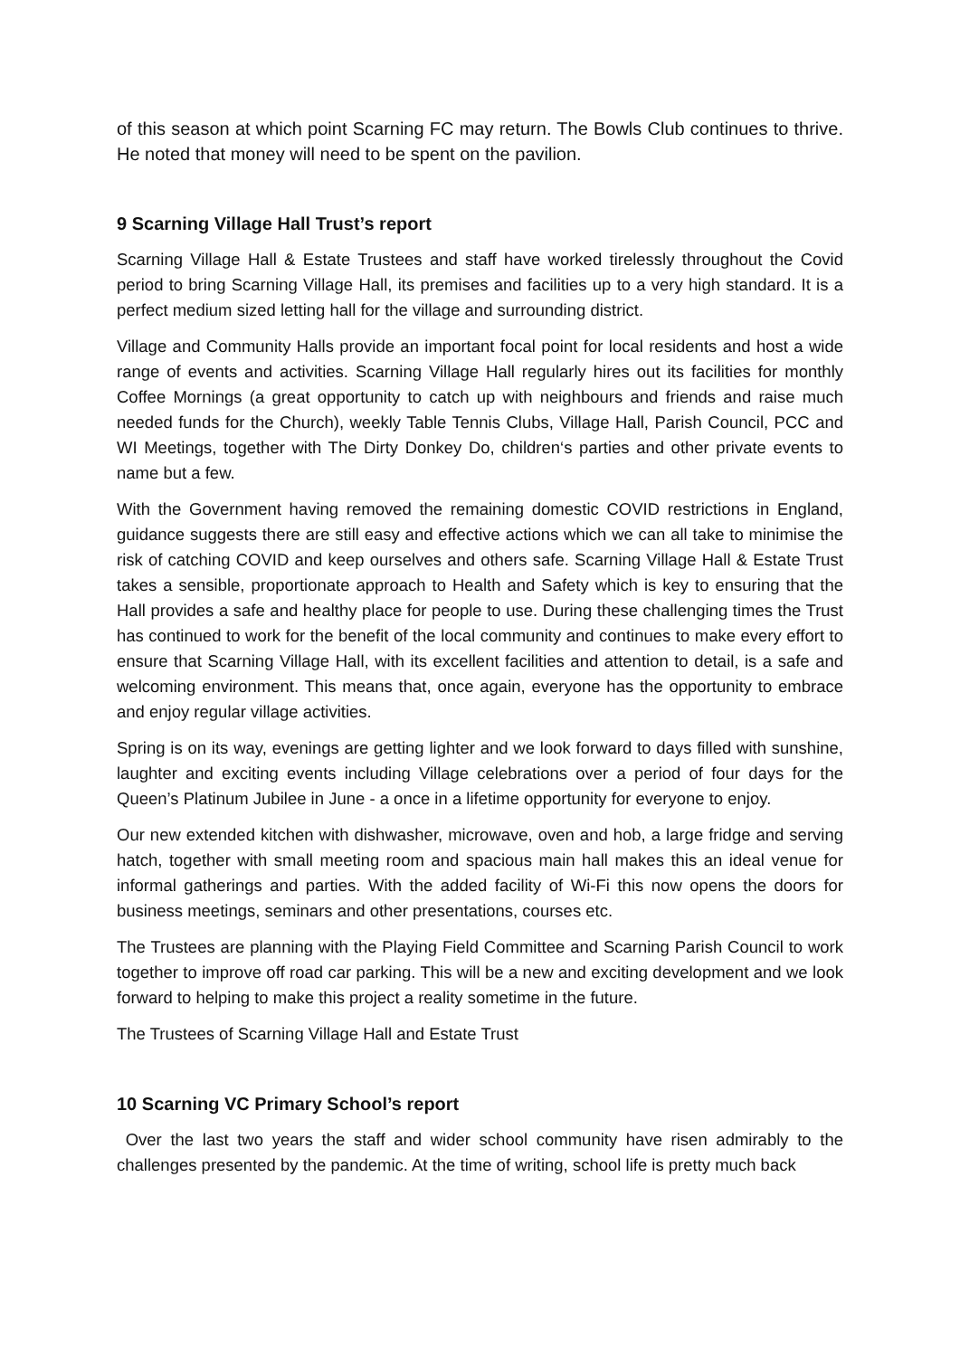of this season at which point Scarning FC may return. The Bowls Club continues to thrive. He noted that money will need to be spent on the pavilion.
9 Scarning Village Hall Trust’s report
Scarning Village Hall & Estate Trustees and staff have worked tirelessly throughout the Covid period to bring Scarning Village Hall, its premises and facilities up to a very high standard. It is a perfect medium sized letting hall for the village and surrounding district.
Village and Community Halls provide an important focal point for local residents and host a wide range of events and activities. Scarning Village Hall regularly hires out its facilities for monthly Coffee Mornings (a great opportunity to catch up with neighbours and friends and raise much needed funds for the Church), weekly Table Tennis Clubs, Village Hall, Parish Council, PCC and WI Meetings, together with The Dirty Donkey Do, children‘s parties and other private events to name but a few.
With the Government having removed the remaining domestic COVID restrictions in England, guidance suggests there are still easy and effective actions which we can all take to minimise the risk of catching COVID and keep ourselves and others safe. Scarning Village Hall & Estate Trust takes a sensible, proportionate approach to Health and Safety which is key to ensuring that the Hall provides a safe and healthy place for people to use. During these challenging times the Trust has continued to work for the benefit of the local community and continues to make every effort to ensure that Scarning Village Hall, with its excellent facilities and attention to detail, is a safe and welcoming environment. This means that, once again, everyone has the opportunity to embrace and enjoy regular village activities.
Spring is on its way, evenings are getting lighter and we look forward to days filled with sunshine, laughter and exciting events including Village celebrations over a period of four days for the Queen’s Platinum Jubilee in June - a once in a lifetime opportunity for everyone to enjoy.
Our new extended kitchen with dishwasher, microwave, oven and hob, a large fridge and serving hatch, together with small meeting room and spacious main hall makes this an ideal venue for informal gatherings and parties. With the added facility of Wi-Fi this now opens the doors for business meetings, seminars and other presentations, courses etc.
The Trustees are planning with the Playing Field Committee and Scarning Parish Council to work together to improve off road car parking. This will be a new and exciting development and we look forward to helping to make this project a reality sometime in the future.
The Trustees of Scarning Village Hall and Estate Trust
10 Scarning VC Primary School’s report
Over the last two years the staff and wider school community have risen admirably to the challenges presented by the pandemic. At the time of writing, school life is pretty much back